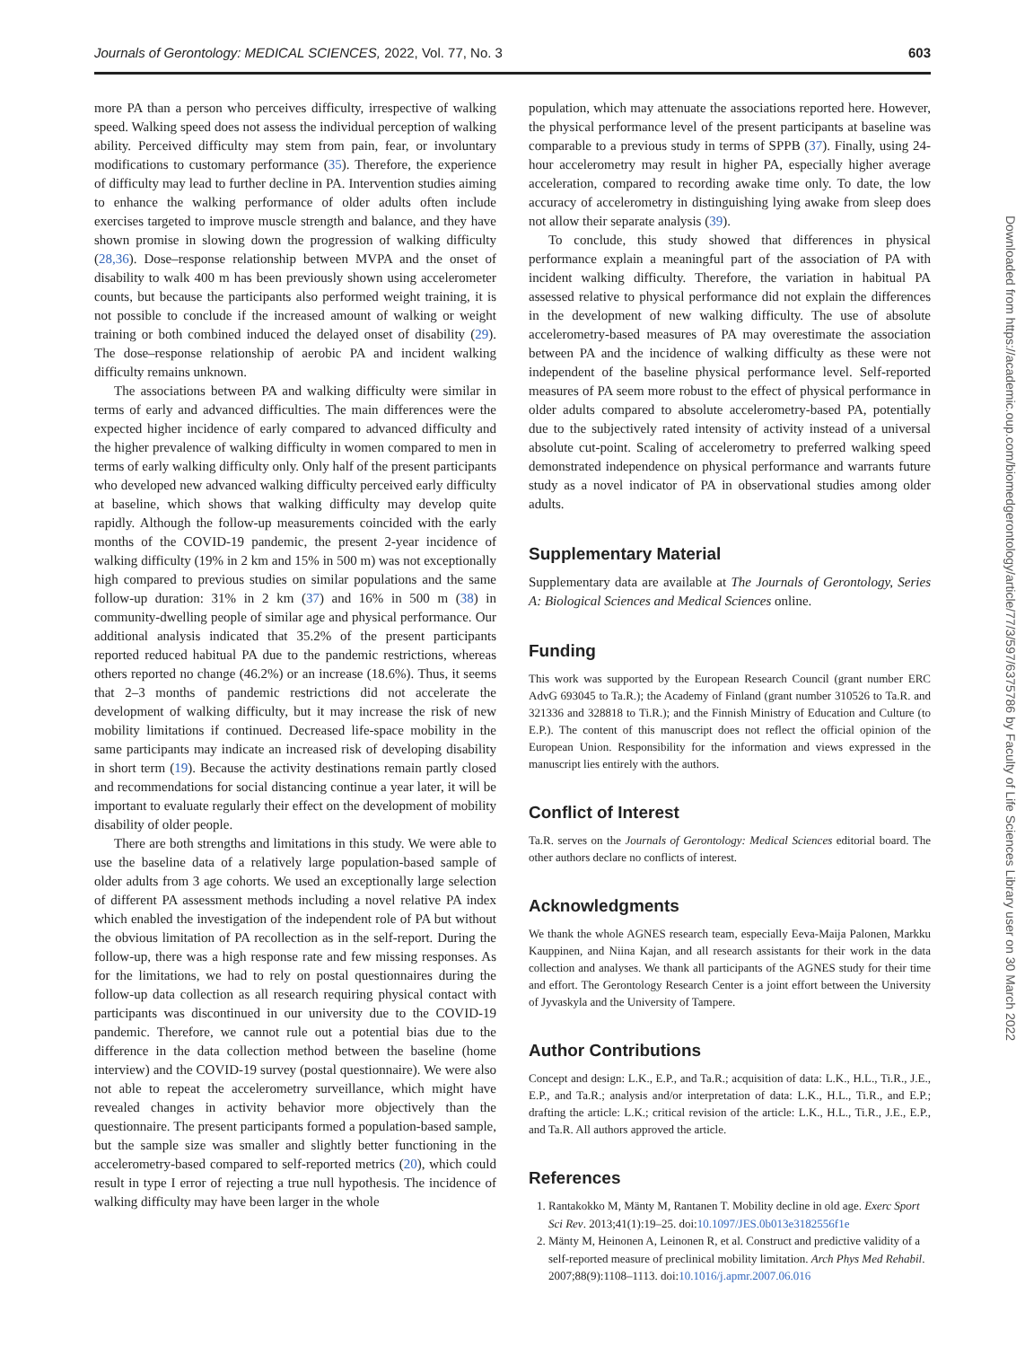Journals of Gerontology: MEDICAL SCIENCES, 2022, Vol. 77, No. 3 603
more PA than a person who perceives difficulty, irrespective of walking speed. Walking speed does not assess the individual perception of walking ability. Perceived difficulty may stem from pain, fear, or involuntary modifications to customary performance (35). Therefore, the experience of difficulty may lead to further decline in PA. Intervention studies aiming to enhance the walking performance of older adults often include exercises targeted to improve muscle strength and balance, and they have shown promise in slowing down the progression of walking difficulty (28,36). Dose–response relationship between MVPA and the onset of disability to walk 400 m has been previously shown using accelerometer counts, but because the participants also performed weight training, it is not possible to conclude if the increased amount of walking or weight training or both combined induced the delayed onset of disability (29). The dose–response relationship of aerobic PA and incident walking difficulty remains unknown.
The associations between PA and walking difficulty were similar in terms of early and advanced difficulties. The main differences were the expected higher incidence of early compared to advanced difficulty and the higher prevalence of walking difficulty in women compared to men in terms of early walking difficulty only. Only half of the present participants who developed new advanced walking difficulty perceived early difficulty at baseline, which shows that walking difficulty may develop quite rapidly. Although the follow-up measurements coincided with the early months of the COVID-19 pandemic, the present 2-year incidence of walking difficulty (19% in 2 km and 15% in 500 m) was not exceptionally high compared to previous studies on similar populations and the same follow-up duration: 31% in 2 km (37) and 16% in 500 m (38) in community-dwelling people of similar age and physical performance. Our additional analysis indicated that 35.2% of the present participants reported reduced habitual PA due to the pandemic restrictions, whereas others reported no change (46.2%) or an increase (18.6%). Thus, it seems that 2–3 months of pandemic restrictions did not accelerate the development of walking difficulty, but it may increase the risk of new mobility limitations if continued. Decreased life-space mobility in the same participants may indicate an increased risk of developing disability in short term (19). Because the activity destinations remain partly closed and recommendations for social distancing continue a year later, it will be important to evaluate regularly their effect on the development of mobility disability of older people.
There are both strengths and limitations in this study. We were able to use the baseline data of a relatively large population-based sample of older adults from 3 age cohorts. We used an exceptionally large selection of different PA assessment methods including a novel relative PA index which enabled the investigation of the independent role of PA but without the obvious limitation of PA recollection as in the self-report. During the follow-up, there was a high response rate and few missing responses. As for the limitations, we had to rely on postal questionnaires during the follow-up data collection as all research requiring physical contact with participants was discontinued in our university due to the COVID-19 pandemic. Therefore, we cannot rule out a potential bias due to the difference in the data collection method between the baseline (home interview) and the COVID-19 survey (postal questionnaire). We were also not able to repeat the accelerometry surveillance, which might have revealed changes in activity behavior more objectively than the questionnaire. The present participants formed a population-based sample, but the sample size was smaller and slightly better functioning in the accelerometry-based compared to self-reported metrics (20), which could result in type I error of rejecting a true null hypothesis. The incidence of walking difficulty may have been larger in the whole
population, which may attenuate the associations reported here. However, the physical performance level of the present participants at baseline was comparable to a previous study in terms of SPPB (37). Finally, using 24-hour accelerometry may result in higher PA, especially higher average acceleration, compared to recording awake time only. To date, the low accuracy of accelerometry in distinguishing lying awake from sleep does not allow their separate analysis (39).
To conclude, this study showed that differences in physical performance explain a meaningful part of the association of PA with incident walking difficulty. Therefore, the variation in habitual PA assessed relative to physical performance did not explain the differences in the development of new walking difficulty. The use of absolute accelerometry-based measures of PA may overestimate the association between PA and the incidence of walking difficulty as these were not independent of the baseline physical performance level. Self-reported measures of PA seem more robust to the effect of physical performance in older adults compared to absolute accelerometry-based PA, potentially due to the subjectively rated intensity of activity instead of a universal absolute cut-point. Scaling of accelerometry to preferred walking speed demonstrated independence on physical performance and warrants future study as a novel indicator of PA in observational studies among older adults.
Supplementary Material
Supplementary data are available at The Journals of Gerontology, Series A: Biological Sciences and Medical Sciences online.
Funding
This work was supported by the European Research Council (grant number ERC AdvG 693045 to Ta.R.); the Academy of Finland (grant number 310526 to Ta.R. and 321336 and 328818 to Ti.R.); and the Finnish Ministry of Education and Culture (to E.P.). The content of this manuscript does not reflect the official opinion of the European Union. Responsibility for the information and views expressed in the manuscript lies entirely with the authors.
Conflict of Interest
Ta.R. serves on the Journals of Gerontology: Medical Sciences editorial board. The other authors declare no conflicts of interest.
Acknowledgments
We thank the whole AGNES research team, especially Eeva-Maija Palonen, Markku Kauppinen, and Niina Kajan, and all research assistants for their work in the data collection and analyses. We thank all participants of the AGNES study for their time and effort. The Gerontology Research Center is a joint effort between the University of Jyvaskyla and the University of Tampere.
Author Contributions
Concept and design: L.K., E.P., and Ta.R.; acquisition of data: L.K., H.L., Ti.R., J.E., E.P., and Ta.R.; analysis and/or interpretation of data: L.K., H.L., Ti.R., and E.P.; drafting the article: L.K.; critical revision of the article: L.K., H.L., Ti.R., J.E., E.P., and Ta.R. All authors approved the article.
References
1. Rantakokko M, Mänty M, Rantanen T. Mobility decline in old age. Exerc Sport Sci Rev. 2013;41(1):19–25. doi:10.1097/JES.0b013e3182556f1e
2. Mänty M, Heinonen A, Leinonen R, et al. Construct and predictive validity of a self-reported measure of preclinical mobility limitation. Arch Phys Med Rehabil. 2007;88(9):1108–1113. doi:10.1016/j.apmr.2007.06.016
Downloaded from https://academic.oup.com/biomedgerontology/article/77/3/597/6375786 by Faculty of Life Sciences Library user on 30 March 2022